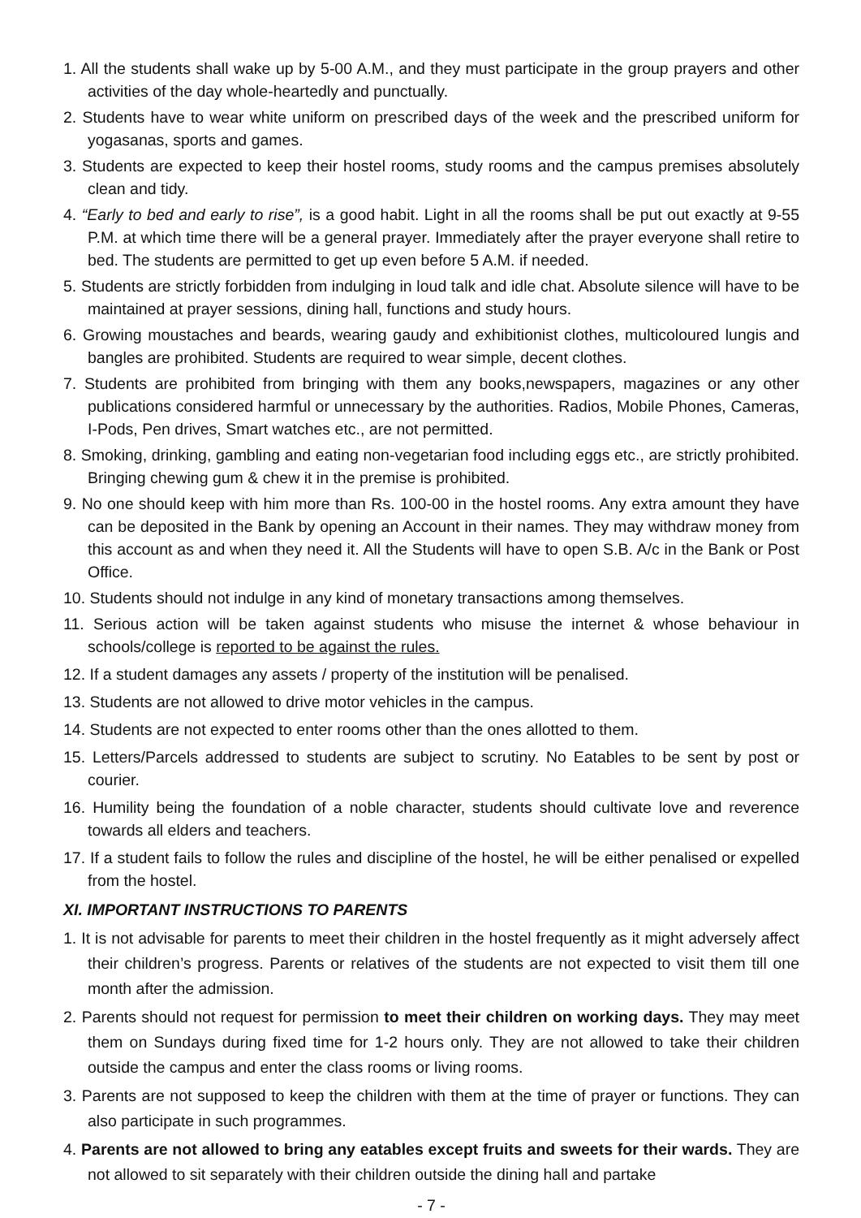1. All the students shall wake up by 5-00 A.M., and they must participate in the group prayers and other activities of the day whole-heartedly and punctually.
2. Students have to wear white uniform on prescribed days of the week and the prescribed uniform for yogasanas, sports and games.
3. Students are expected to keep their hostel rooms, study rooms and the campus premises absolutely clean and tidy.
4. “Early to bed and early to rise”, is a good habit. Light in all the rooms shall be put out exactly at 9-55 P.M. at which time there will be a general prayer. Immediately after the prayer everyone shall retire to bed. The students are permitted to get up even before 5 A.M. if needed.
5. Students are strictly forbidden from indulging in loud talk and idle chat. Absolute silence will have to be maintained at prayer sessions, dining hall, functions and study hours.
6. Growing moustaches and beards, wearing gaudy and exhibitionist clothes, multicoloured lungis and bangles are prohibited. Students are required to wear simple, decent clothes.
7. Students are prohibited from bringing with them any books,newspapers, magazines or any other publications considered harmful or unnecessary by the authorities. Radios, Mobile Phones, Cameras, I-Pods, Pen drives, Smart watches etc., are not permitted.
8. Smoking, drinking, gambling and eating non-vegetarian food including eggs etc., are strictly prohibited. Bringing chewing gum & chew it in the premise is prohibited.
9. No one should keep with him more than Rs. 100-00 in the hostel rooms. Any extra amount they have can be deposited in the Bank by opening an Account in their names. They may withdraw money from this account as and when they need it. All the Students will have to open S.B. A/c in the Bank or Post Office.
10. Students should not indulge in any kind of monetary transactions among themselves.
11. Serious action will be taken against students who misuse the internet & whose behaviour in schools/college is reported to be against the rules.
12. If a student damages any assets / property of the institution will be penalised.
13. Students are not allowed to drive motor vehicles in the campus.
14. Students are not expected to enter rooms other than the ones allotted to them.
15. Letters/Parcels addressed to students are subject to scrutiny. No Eatables to be sent by post or courier.
16. Humility being the foundation of a noble character, students should cultivate love and reverence towards all elders and teachers.
17. If a student fails to follow the rules and discipline of the hostel, he will be either penalised or expelled from the hostel.
XI. IMPORTANT INSTRUCTIONS TO PARENTS
1. It is not advisable for parents to meet their children in the hostel frequently as it might adversely affect their children’s progress. Parents or relatives of the students are not expected to visit them till one month after the admission.
2. Parents should not request for permission to meet their children on working days. They may meet them on Sundays during fixed time for 1-2 hours only. They are not allowed to take their children outside the campus and enter the class rooms or living rooms.
3. Parents are not supposed to keep the children with them at the time of prayer or functions. They can also participate in such programmes.
4. Parents are not allowed to bring any eatables except fruits and sweets for their wards. They are not allowed to sit separately with their children outside the dining hall and partake
- 7 -